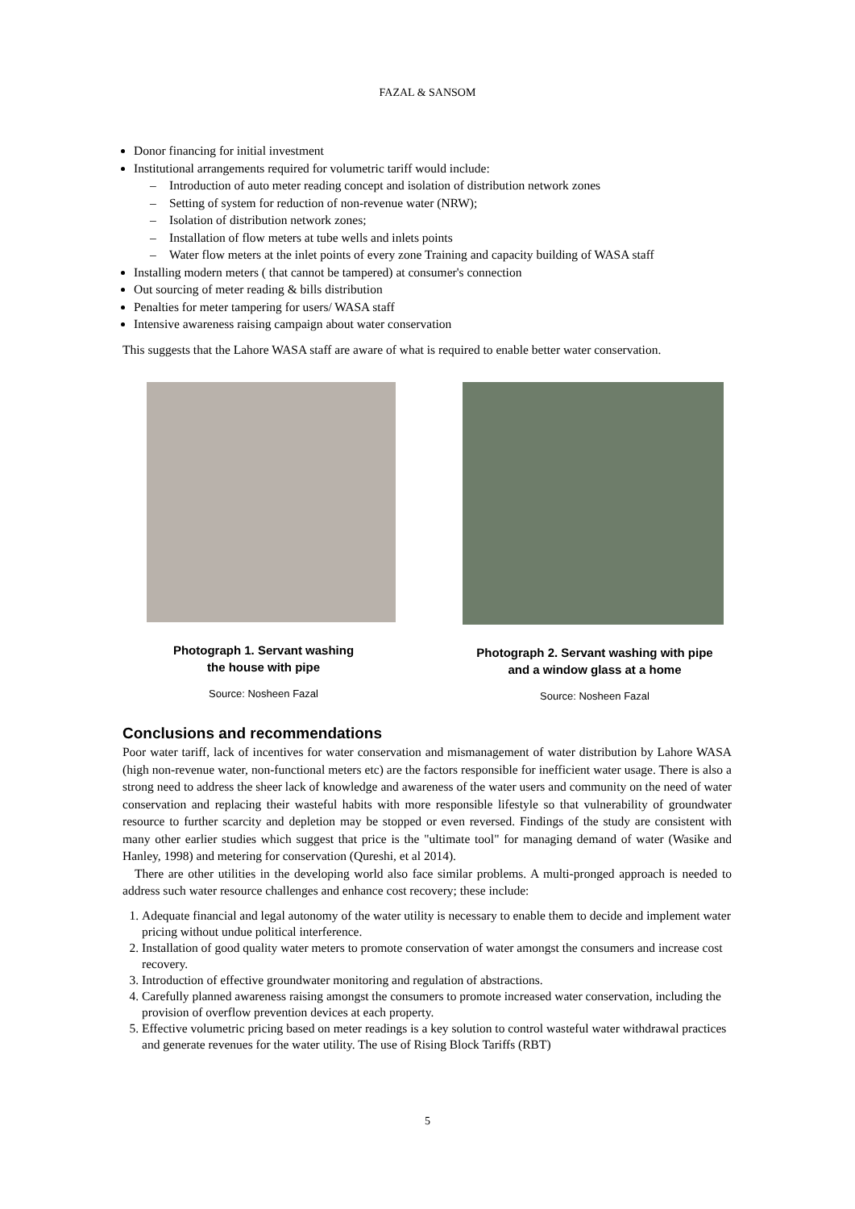FAZAL & SANSOM
Donor financing for initial investment
Institutional arrangements required for volumetric tariff would include:
– Introduction of auto meter reading concept and isolation of distribution network zones
– Setting of system for reduction of non-revenue water (NRW);
– Isolation of distribution network zones;
– Installation of flow meters at tube wells and inlets points
– Water flow meters at the inlet points of every zone Training and capacity building of WASA staff
Installing modern meters ( that cannot be tampered) at consumer's connection
Out sourcing of meter reading & bills distribution
Penalties for meter tampering for users/ WASA staff
Intensive awareness raising campaign about water conservation
This suggests that the Lahore WASA staff are aware of what is required to enable better water conservation.
Photograph 1. Servant washing
the house with pipe
Source: Nosheen Fazal
Photograph 2. Servant washing with pipe
and a window glass at a home
Source: Nosheen Fazal
Conclusions and recommendations
Poor water tariff, lack of incentives for water conservation and mismanagement of water distribution by Lahore WASA (high non-revenue water, non-functional meters etc) are the factors responsible for inefficient water usage. There is also a strong need to address the sheer lack of knowledge and awareness of the water users and community on the need of water conservation and replacing their wasteful habits with more responsible lifestyle so that vulnerability of groundwater resource to further scarcity and depletion may be stopped or even reversed. Findings of the study are consistent with many other earlier studies which suggest that price is the "ultimate tool" for managing demand of water (Wasike and Hanley, 1998) and metering for conservation (Qureshi, et al 2014).
There are other utilities in the developing world also face similar problems. A multi-pronged approach is needed to address such water resource challenges and enhance cost recovery; these include:
1. Adequate financial and legal autonomy of the water utility is necessary to enable them to decide and implement water pricing without undue political interference.
2. Installation of good quality water meters to promote conservation of water amongst the consumers and increase cost recovery.
3. Introduction of effective groundwater monitoring and regulation of abstractions.
4. Carefully planned awareness raising amongst the consumers to promote increased water conservation, including the provision of overflow prevention devices at each property.
5. Effective volumetric pricing based on meter readings is a key solution to control wasteful water withdrawal practices and generate revenues for the water utility. The use of Rising Block Tariffs (RBT)
5